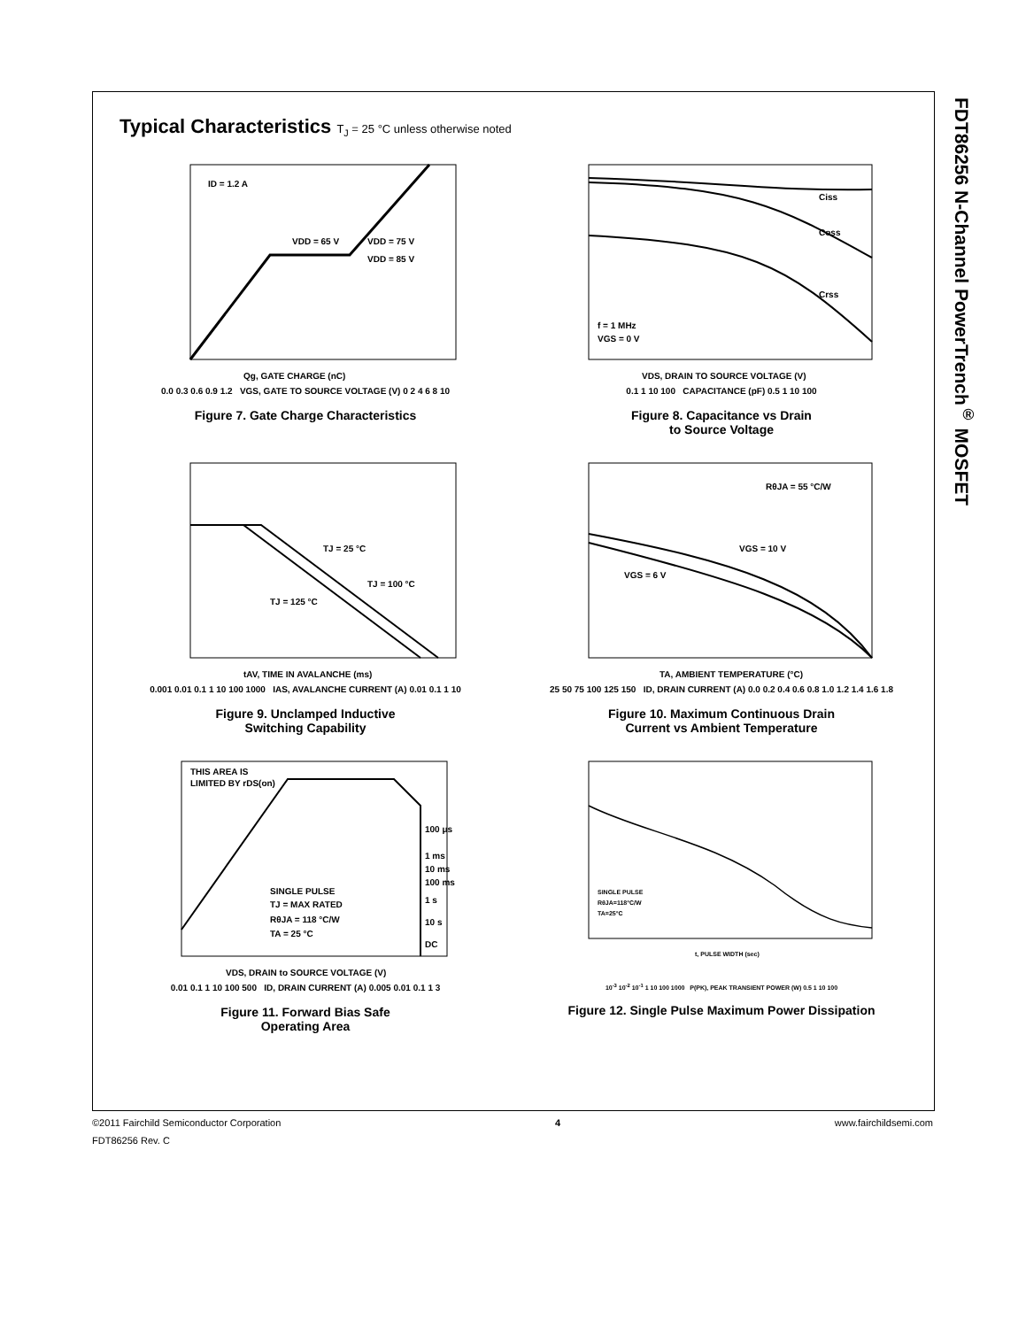FDT86256 N-Channel PowerTrench<sup>®</sup> MOSFET
Typical Characteristics T<sub>J</sub> = 25 °C unless otherwise noted
ID = 1.2 A
VDD = 65 V
VDD = 75 V
VDD = 85 V
Qg, GATE CHARGE (nC)
0.0 0.3 0.6 0.9 1.2 VGS, GATE TO SOURCE VOLTAGE (V) 0 2 4 6 8 10
Figure 7. Gate Charge Characteristics
Ciss
Coss
Crss
f = 1 MHz
VGS = 0 V
VDS, DRAIN TO SOURCE VOLTAGE (V)
0.1 1 10 100 CAPACITANCE (pF) 0.5 1 10 100
Figure 8. Capacitance vs Drain
to Source Voltage
TJ = 25 °C
TJ = 100 °C
TJ = 125 °C
tAV, TIME IN AVALANCHE (ms)
0.001 0.01 0.1 1 10 100 1000 IAS, AVALANCHE CURRENT (A) 0.01 0.1 1 10
Figure 9. Unclamped Inductive
Switching Capability
RθJA = 55 °C/W
VGS = 10 V
VGS = 6 V
TA, AMBIENT TEMPERATURE (°C)
25 50 75 100 125 150 ID, DRAIN CURRENT (A) 0.0 0.2 0.4 0.6 0.8 1.0 1.2 1.4 1.6 1.8
Figure 10. Maximum Continuous Drain
Current vs Ambient Temperature
THIS AREA IS
LIMITED BY rDS(on)
SINGLE PULSE
TJ = MAX RATED
RθJA = 118 °C/W
TA = 25 °C
100 μs
1 ms
10 ms
100 ms
1 s
10 s
DC
VDS, DRAIN to SOURCE VOLTAGE (V)
0.01 0.1 1 10 100 500 ID, DRAIN CURRENT (A) 0.005 0.01 0.1 1 3
Figure 11. Forward Bias Safe
Operating Area
SINGLE PULSE
RθJA=118°C/W
TA=25°C
t, PULSE WIDTH (sec)
10<sup>-3</sup> 10<sup>-2</sup> 10<sup>-1</sup> 1 10 100 1000 P(PK), PEAK TRANSIENT POWER (W) 0.5 1 10 100
Figure 12. Single Pulse Maximum Power Dissipation
©2011 Fairchild Semiconductor Corporation 4 www.fairchildsemi.com
FDT86256 Rev. C